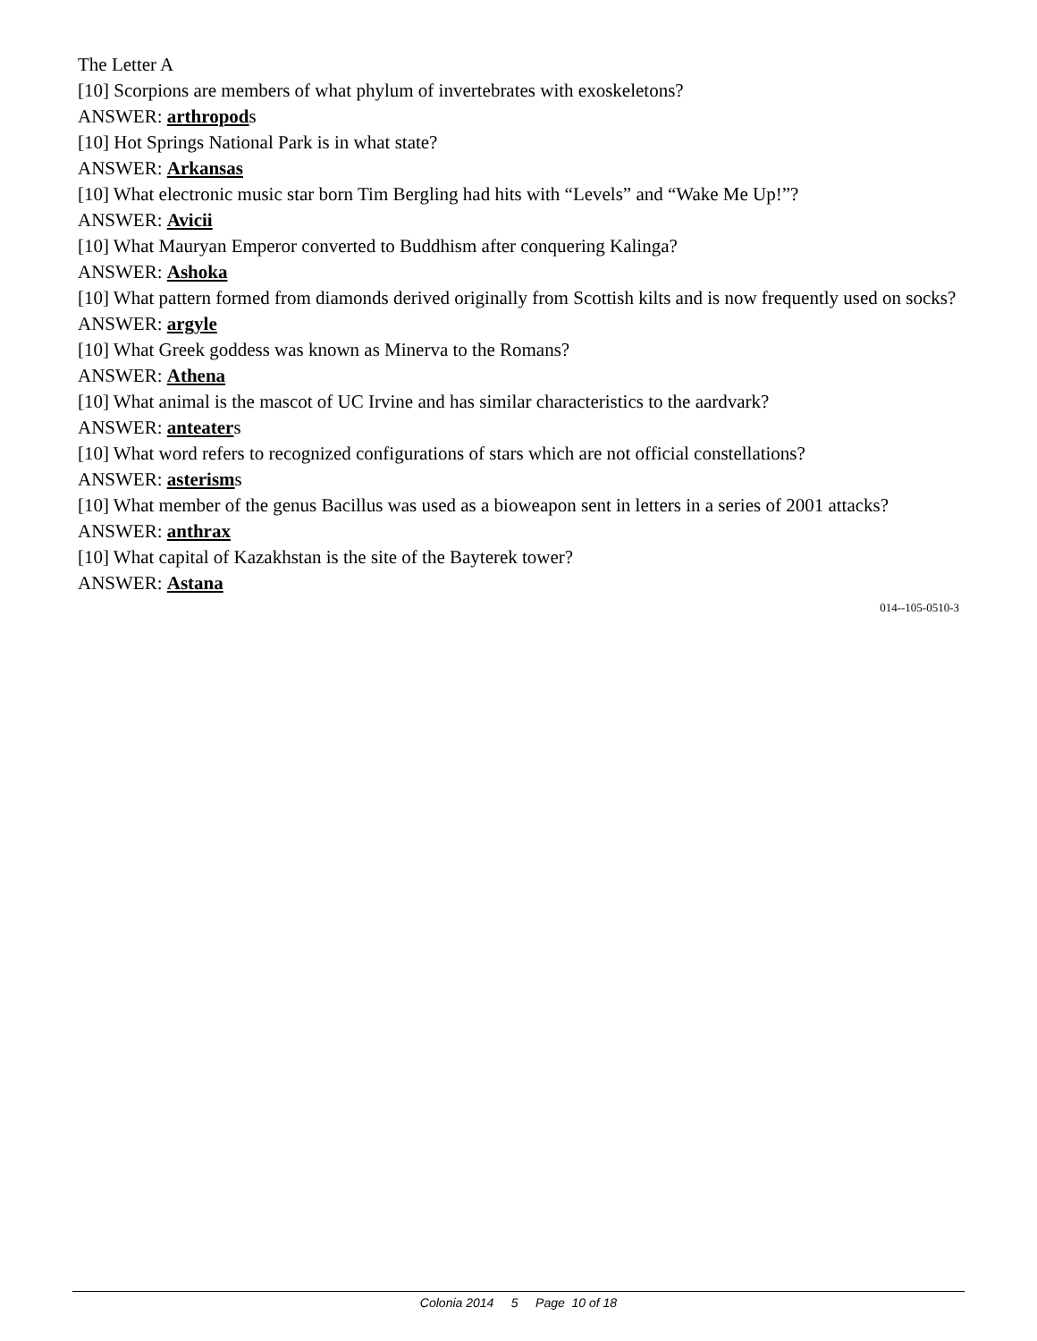The Letter A
[10] Scorpions are members of what phylum of invertebrates with exoskeletons?
ANSWER: arthropods
[10] Hot Springs National Park is in what state?
ANSWER: Arkansas
[10] What electronic music star born Tim Bergling had hits with “Levels” and “Wake Me Up!”?
ANSWER: Avicii
[10] What Mauryan Emperor converted to Buddhism after conquering Kalinga?
ANSWER: Ashoka
[10] What pattern formed from diamonds derived originally from Scottish kilts and is now frequently used on socks?
ANSWER: argyle
[10] What Greek goddess was known as Minerva to the Romans?
ANSWER: Athena
[10] What animal is the mascot of UC Irvine and has similar characteristics to the aardvark?
ANSWER: anteaters
[10] What word refers to recognized configurations of stars which are not official constellations?
ANSWER: asterisms
[10] What member of the genus Bacillus was used as a bioweapon sent in letters in a series of 2001 attacks?
ANSWER: anthrax
[10] What capital of Kazakhstan is the site of the Bayterek tower?
ANSWER: Astana
014--105-0510-3
Colonia 2014 5 Page 10 of 18